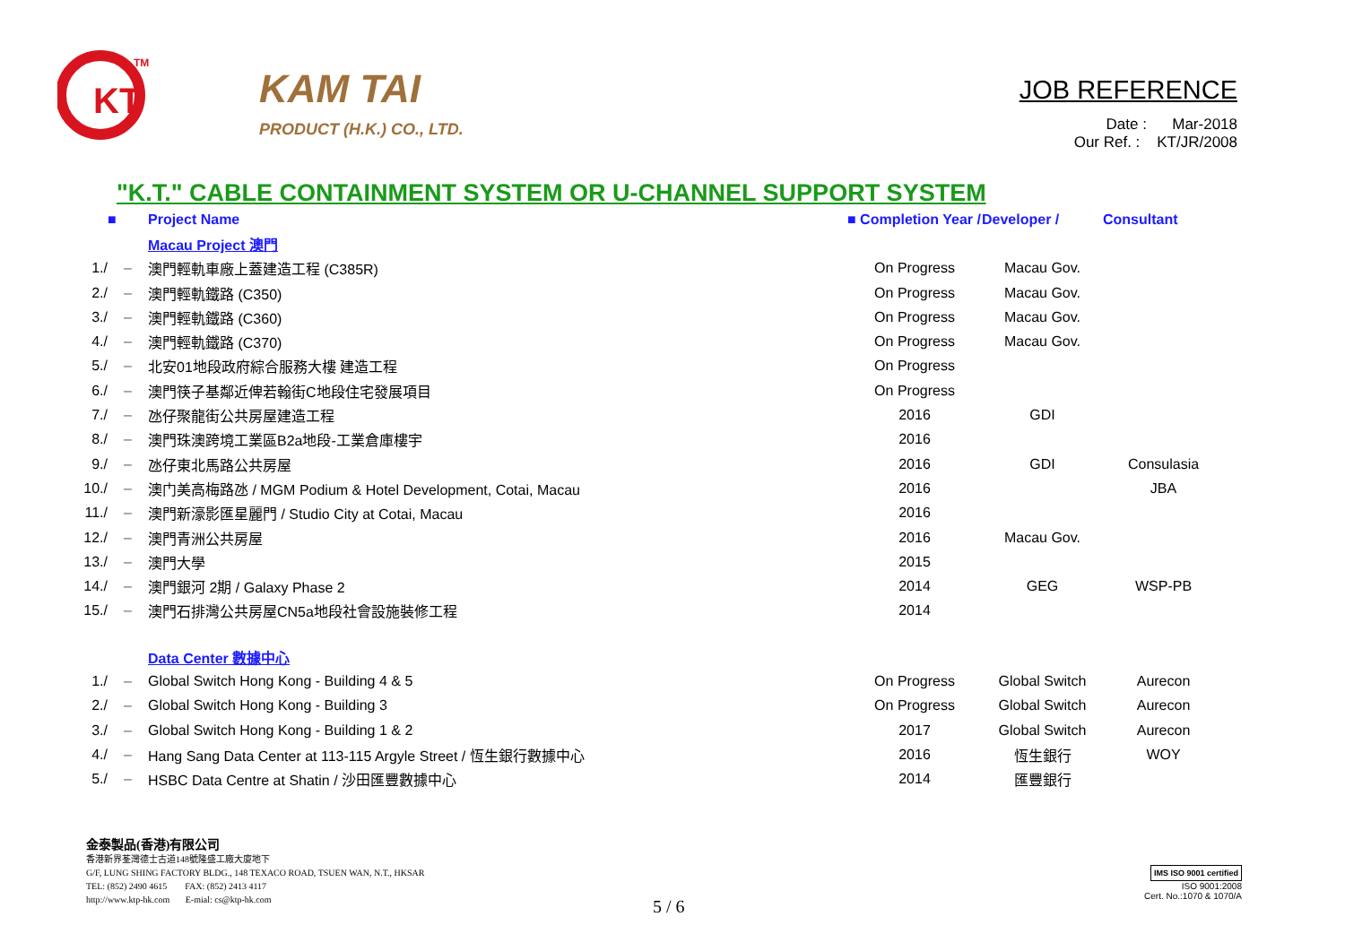KT
TM
KAM TAI
PRODUCT (H.K.) CO., LTD.
JOB REFERENCE
Date : Mar-2018
Our Ref. : KT/JR/2008
"K.T." CABLE CONTAINMENT SYSTEM OR U-CHANNEL SUPPORT SYSTEM
| | ■ | Project Name | ■ Completion Year / | Developer / | Consultant |
| --- | --- | --- | --- | --- | --- |
| | | Macau Project 澳門 | | | |
| 1./ | – | 澳門輕軌車廠上蓋建造工程 (C385R) | On Progress | Macau Gov. | |
| 2./ | – | 澳門輕軌鐵路 (C350) | On Progress | Macau Gov. | |
| 3./ | – | 澳門輕軌鐵路 (C360) | On Progress | Macau Gov. | |
| 4./ | – | 澳門輕軌鐵路 (C370) | On Progress | Macau Gov. | |
| 5./ | – | 北安01地段政府綜合服務大樓 建造工程 | On Progress | | |
| 6./ | – | 澳門筷子基鄰近俾若翰街C地段住宅發展項目 | On Progress | | |
| 7./ | – | 氹仔聚龍街公共房屋建造工程 | 2016 | GDI | |
| 8./ | – | 澳門珠澳跨境工業區B2a地段-工業倉庫樓宇 | 2016 | | |
| 9./ | – | 氹仔東北馬路公共房屋 | 2016 | GDI | Consulasia |
| 10./ | – | 澳门美高梅路氹 / MGM Podium & Hotel Development, Cotai, Macau | 2016 | | JBA |
| 11./ | – | 澳門新濠影匯星麗門 / Studio City at Cotai, Macau | 2016 | | |
| 12./ | – | 澳門青洲公共房屋 | 2016 | Macau Gov. | |
| 13./ | – | 澳門大學 | 2015 | | |
| 14./ | – | 澳門銀河 2期 / Galaxy Phase 2 | 2014 | GEG | WSP-PB |
| 15./ | – | 澳門石排灣公共房屋CN5a地段社會設施裝修工程 | 2014 | | |
| | | Data Center 數據中心 | | | |
| 1./ | – | Global Switch Hong Kong - Building 4 & 5 | On Progress | Global Switch | Aurecon |
| 2./ | – | Global Switch Hong Kong - Building 3 | On Progress | Global Switch | Aurecon |
| 3./ | – | Global Switch Hong Kong - Building 1 & 2 | 2017 | Global Switch | Aurecon |
| 4./ | – | Hang Sang Data Center at 113-115 Argyle Street / 恆生銀行數據中心 | 2016 | 恆生銀行 | WOY |
| 5./ | – | HSBC Data Centre at Shatin / 沙田匯豐數據中心 | 2014 | 匯豐銀行 | |
金泰製品(香港)有限公司
香港新界荃灣德士古道148號隆盛工廠大廈地下
G/F, LUNG SHING FACTORY BLDG., 148 TEXACO ROAD, TSUEN WAN, N.T., HKSAR
TEL: (852) 2490 4615 FAX: (852) 2413 4117
http://www.ktp-hk.com E-mial: cs@ktp-hk.com
5 / 6
IMS ISO 9001 certified
ISO 9001:2008
Cert. No.:1070 & 1070/A